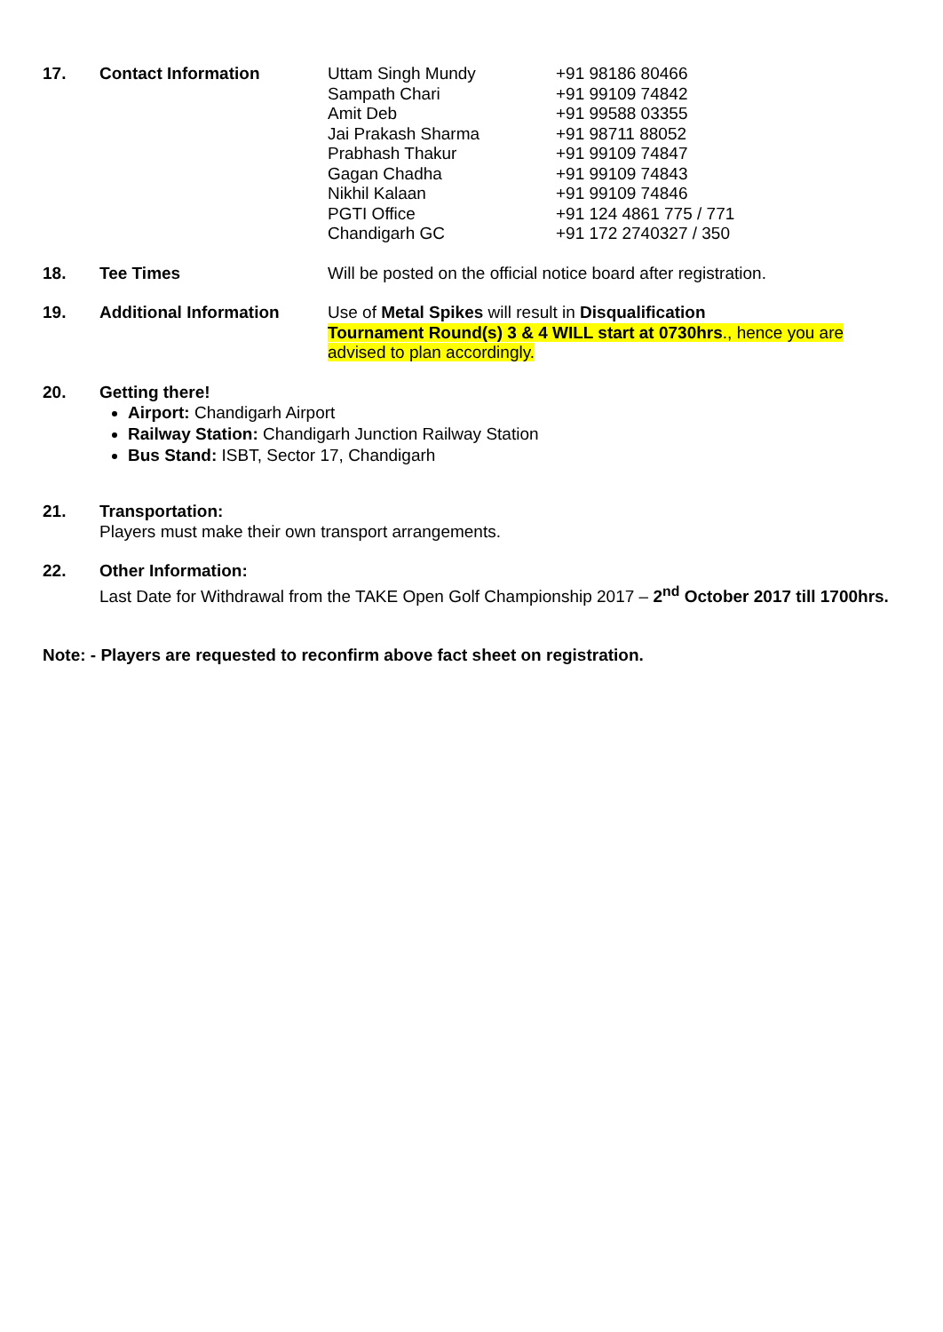17. Contact Information Uttam Singh Mundy
Sampath Chari
Amit Deb
Jai Prakash Sharma
Prabhash Thakur
Gagan Chadha
Nikhil Kalaan
PGTI Office
Chandigarh GC
+91 98186 80466
+91 99109 74842
+91 99588 03355
+91 98711 88052
+91 99109 74847
+91 99109 74843
+91 99109 74846
+91 124 4861 775 / 771
+91 172 2740327 / 350
18. Tee Times Will be posted on the official notice board after registration.
19. Additional Information Use of Metal Spikes will result in Disqualification
Tournament Round(s) 3 & 4 WILL start at 0730hrs., hence you are advised to plan accordingly.
20. Getting there!
Airport: Chandigarh Airport
Railway Station: Chandigarh Junction Railway Station
Bus Stand: ISBT, Sector 17, Chandigarh
21. Transportation:
Players must make their own transport arrangements.
22. Other Information:
Last Date for Withdrawal from the TAKE Open Golf Championship 2017 – 2<sup>nd</sup> October 2017 till 1700hrs.
Note: - Players are requested to reconfirm above fact sheet on registration.